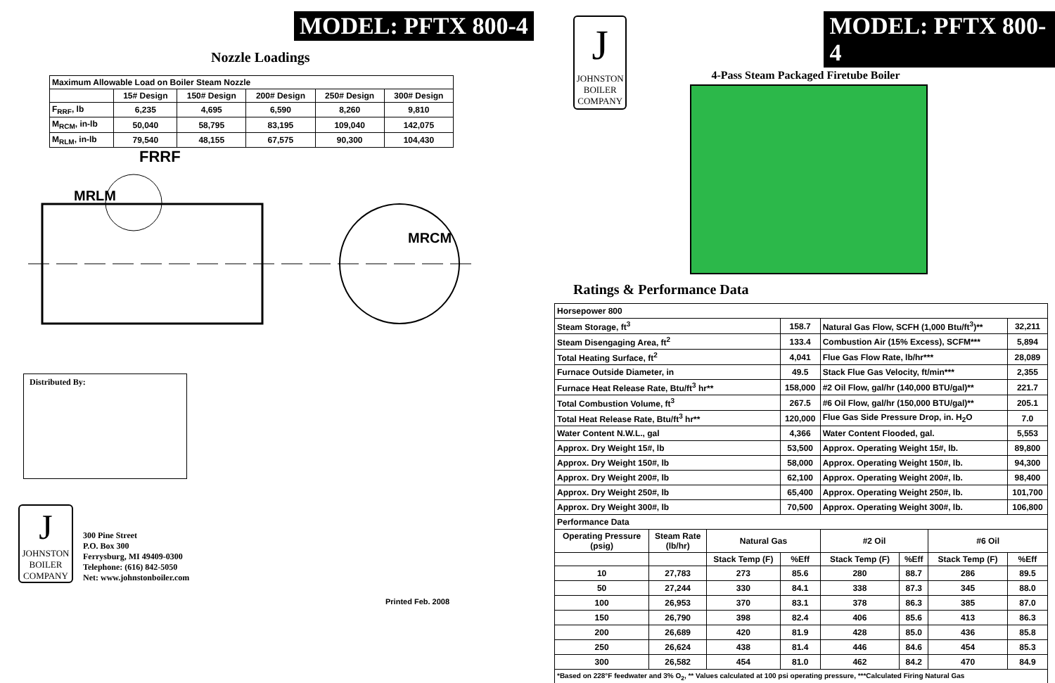MODEL: PFTX 800-4
Nozzle Loadings
| Maximum Allowable Load on Boiler Steam Nozzle | | | | | |
| --- | --- | --- | --- | --- | --- |
| | 15# Design | 150# Design | 200# Design | 250# Design | 300# Design |
| F<sub>RRF</sub>, lb | 6,235 | 4,695 | 6,590 | 8,260 | 9,810 |
| M<sub>RCM</sub>, in-lb | 50,040 | 58,795 | 83,195 | 109,040 | 142,075 |
| M<sub>RLM</sub>, in-lb | 79,540 | 48,155 | 67,575 | 90,300 | 104,430 |
FRRF
MRLM
MRCM
Distributed By:
J
JOHNSTON
BOILER
COMPANY
300 Pine Street
P.O. Box 300
Ferrysburg, MI 49409-0300
Telephone: (616) 842-5050
Net: www.johnstonboiler.com
Printed Feb. 2008
J
JOHNSTON
BOILER
COMPANY
MODEL: PFTX 800-4
4-Pass Steam Packaged Firetube Boiler
Ratings & Performance Data
| Horsepower 800 | | | | | | | |
| Steam Storage, ft<sup>3</sup> | | | 158.7 | Natural Gas Flow, SCFH (1,000 Btu/ft<sup>3</sup>)** | | | 32,211 |
| Steam Disengaging Area, ft<sup>2</sup> | | | 133.4 | Combustion Air (15% Excess), SCFM*** | | | 5,894 |
| Total Heating Surface, ft<sup>2</sup> | | | 4,041 | Flue Gas Flow Rate, lb/hr*** | | | 28,089 |
| Furnace Outside Diameter, in | | | 49.5 | Stack Flue Gas Velocity, ft/min*** | | | 2,355 |
| Furnace Heat Release Rate, Btu/ft<sup>3</sup> hr** | | | 158,000 | #2 Oil Flow, gal/hr (140,000 BTU/gal)** | | | 221.7 |
| Total Combustion Volume, ft<sup>3</sup> | | | 267.5 | #6 Oil Flow, gal/hr (150,000 BTU/gal)** | | | 205.1 |
| Total Heat Release Rate, Btu/ft<sup>3</sup> hr** | | | 120,000 | Flue Gas Side Pressure Drop, in. H<sub>2</sub>O | | | 7.0 |
| Water Content N.W.L., gal | | | 4,366 | Water Content Flooded, gal. | | | 5,553 |
| Approx. Dry Weight 15#, lb | | | 53,500 | Approx. Operating Weight 15#, lb. | | | 89,800 |
| Approx. Dry Weight 150#, lb | | | 58,000 | Approx. Operating Weight 150#, lb. | | | 94,300 |
| Approx. Dry Weight 200#, lb | | | 62,100 | Approx. Operating Weight 200#, lb. | | | 98,400 |
| Approx. Dry Weight 250#, lb | | | 65,400 | Approx. Operating Weight 250#, lb. | | | 101,700 |
| Approx. Dry Weight 300#, lb | | | 70,500 | Approx. Operating Weight 300#, lb. | | | 106,800 |
| Performance Data | | | | | | | |
| Operating Pressure (psig) | Steam Rate (lb/hr) | Natural Gas | | #2 Oil | | #6 Oil | |
| | | Stack Temp (F) | %Eff | Stack Temp (F) | %Eff | Stack Temp (F) | %Eff |
| 10 | 27,783 | 273 | 85.6 | 280 | 88.7 | 286 | 89.5 |
| 50 | 27,244 | 330 | 84.1 | 338 | 87.3 | 345 | 88.0 |
| 100 | 26,953 | 370 | 83.1 | 378 | 86.3 | 385 | 87.0 |
| 150 | 26,790 | 398 | 82.4 | 406 | 85.6 | 413 | 86.3 |
| 200 | 26,689 | 420 | 81.9 | 428 | 85.0 | 436 | 85.8 |
| 250 | 26,624 | 438 | 81.4 | 446 | 84.6 | 454 | 85.3 |
| 300 | 26,582 | 454 | 81.0 | 462 | 84.2 | 470 | 84.9 |
| *Based on 228°F feedwater and 3% O<sub>2</sub>, ** Values calculated at 100 psi operating pressure, ***Calculated Firing Natural Gas | | | | | | | |